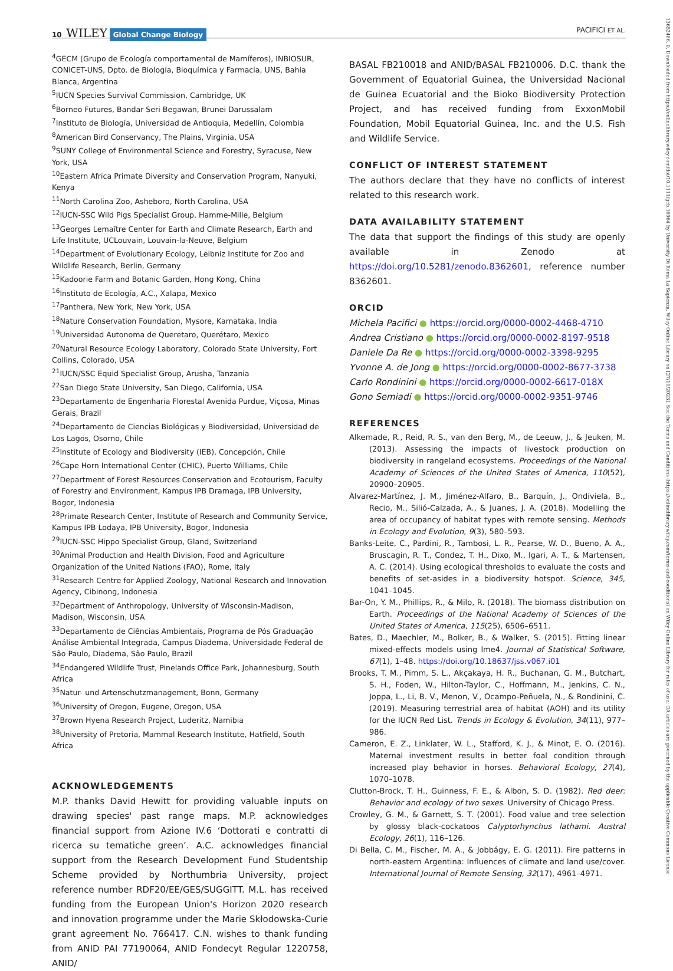10 WILEY Global Change Biology PACIFICI ET AL.
13652486, 0, Downloaded from https://onlinelibrary.wiley.com/doi/10.1111/gcb.16964 by University Di Roma La Sapienza, Wiley Online Library on [27/10/2023]. See the Terms and Conditions (https://onlinelibrary.wiley.com/terms-and-conditions) on Wiley Online Library for rules of use; OA articles are governed by the applicable Creative Commons License
<sup>4</sup> GECM (Grupo de Ecología comportamental de Mamíferos), INBIOSUR, CONICET-UNS, Dpto. de Biología, Bioquímica y Farmacia, UNS, Bahía Blanca, Argentina
<sup>5</sup> IUCN Species Survival Commission, Cambridge, UK
<sup>6</sup> Borneo Futures, Bandar Seri Begawan, Brunei Darussalam
<sup>7</sup> Instituto de Biología, Universidad de Antioquia, Medellín, Colombia
<sup>8</sup> American Bird Conservancy, The Plains, Virginia, USA
<sup>9</sup> SUNY College of Environmental Science and Forestry, Syracuse, New York, USA
<sup>10</sup> Eastern Africa Primate Diversity and Conservation Program, Nanyuki, Kenya
<sup>11</sup> North Carolina Zoo, Asheboro, North Carolina, USA
<sup>12</sup> IUCN-SSC Wild Pigs Specialist Group, Hamme-Mille, Belgium
<sup>13</sup> Georges Lemaître Center for Earth and Climate Research, Earth and Life Institute, UCLouvain, Louvain-la-Neuve, Belgium
<sup>14</sup> Department of Evolutionary Ecology, Leibniz Institute for Zoo and Wildlife Research, Berlin, Germany
<sup>15</sup> Kadoorie Farm and Botanic Garden, Hong Kong, China
<sup>16</sup> Instituto de Ecología, A.C., Xalapa, Mexico
<sup>17</sup> Panthera, New York, New York, USA
<sup>18</sup> Nature Conservation Foundation, Mysore, Karnataka, India
<sup>19</sup> Universidad Autonoma de Queretaro, Querétaro, Mexico
<sup>20</sup> Natural Resource Ecology Laboratory, Colorado State University, Fort Collins, Colorado, USA
<sup>21</sup> IUCN/SSC Equid Specialist Group, Arusha, Tanzania
<sup>22</sup> San Diego State University, San Diego, California, USA
<sup>23</sup> Departamento de Engenharia Florestal Avenida Purdue, Viçosa, Minas Gerais, Brazil
<sup>24</sup> Departamento de Ciencias Biológicas y Biodiversidad, Universidad de Los Lagos, Osorno, Chile
<sup>25</sup> Institute of Ecology and Biodiversity (IEB), Concepción, Chile
<sup>26</sup> Cape Horn International Center (CHIC), Puerto Williams, Chile
<sup>27</sup> Department of Forest Resources Conservation and Ecotourism, Faculty of Forestry and Environment, Kampus IPB Dramaga, IPB University, Bogor, Indonesia
<sup>28</sup> Primate Research Center, Institute of Research and Community Service, Kampus IPB Lodaya, IPB University, Bogor, Indonesia
<sup>29</sup> IUCN-SSC Hippo Specialist Group, Gland, Switzerland
<sup>30</sup> Animal Production and Health Division, Food and Agriculture Organization of the United Nations (FAO), Rome, Italy
<sup>31</sup> Research Centre for Applied Zoology, National Research and Innovation Agency, Cibinong, Indonesia
<sup>32</sup> Department of Anthropology, University of Wisconsin-Madison, Madison, Wisconsin, USA
<sup>33</sup> Departamento de Ciências Ambientais, Programa de Pós Graduação Análise Ambiental Integrada, Campus Diadema, Universidade Federal de São Paulo, Diadema, São Paulo, Brazil
<sup>34</sup> Endangered Wildlife Trust, Pinelands Office Park, Johannesburg, South Africa
<sup>35</sup> Natur- und Artenschutzmanagement, Bonn, Germany
<sup>36</sup> University of Oregon, Eugene, Oregon, USA
<sup>37</sup> Brown Hyena Research Project, Luderitz, Namibia
<sup>38</sup> University of Pretoria, Mammal Research Institute, Hatfield, South Africa
ACKNOWLEDGEMENTS
M.P. thanks David Hewitt for providing valuable inputs on drawing species' past range maps. M.P. acknowledges financial support from Azione IV.6 ‘Dottorati e contratti di ricerca su tematiche green’. A.C. acknowledges financial support from the Research Development Fund Studentship Scheme provided by Northumbria University, project reference number RDF20/EE/GES/SUGGITT. M.L. has received funding from the European Union's Horizon 2020 research and innovation programme under the Marie Skłodowska-Curie grant agreement No. 766417. C.N. wishes to thank funding from ANID PAI 77190064, ANID Fondecyt Regular 1220758, ANID/
BASAL FB210018 and ANID/BASAL FB210006. D.C. thank the Government of Equatorial Guinea, the Universidad Nacional de Guinea Ecuatorial and the Bioko Biodiversity Protection Project, and has received funding from ExxonMobil Foundation, Mobil Equatorial Guinea, Inc. and the U.S. Fish and Wildlife Service.
CONFLICT OF INTEREST STATEMENT
The authors declare that they have no conflicts of interest related to this research work.
DATA AVAILABILITY STATEMENT
The data that support the findings of this study are openly available in Zenodo at https://doi.org/10.5281/zenodo.8362601, reference number 8362601.
ORCID
Michela Pacifici ● https://orcid.org/0000-0002-4468-4710
Andrea Cristiano ● https://orcid.org/0000-0002-8197-9518
Daniele Da Re ● https://orcid.org/0000-0002-3398-9295
Yvonne A. de Jong ● https://orcid.org/0000-0002-8677-3738
Carlo Rondinini ● https://orcid.org/0000-0002-6617-018X
Gono Semiadi ● https://orcid.org/0000-0002-9351-9746
REFERENCES
Alkemade, R., Reid, R. S., van den Berg, M., de Leeuw, J., & Jeuken, M. (2013). Assessing the impacts of livestock production on biodiversity in rangeland ecosystems. Proceedings of the National Academy of Sciences of the United States of America, 110(52), 20900–20905.
Álvarez-Martínez, J. M., Jiménez-Alfaro, B., Barquín, J., Ondiviela, B., Recio, M., Silió-Calzada, A., & Juanes, J. A. (2018). Modelling the area of occupancy of habitat types with remote sensing. Methods in Ecology and Evolution, 9(3), 580–593.
Banks-Leite, C., Pardini, R., Tambosi, L. R., Pearse, W. D., Bueno, A. A., Bruscagin, R. T., Condez, T. H., Dixo, M., Igari, A. T., & Martensen, A. C. (2014). Using ecological thresholds to evaluate the costs and benefits of set-asides in a biodiversity hotspot. Science, 345, 1041–1045.
Bar-On, Y. M., Phillips, R., & Milo, R. (2018). The biomass distribution on Earth. Proceedings of the National Academy of Sciences of the United States of America, 115(25), 6506–6511.
Bates, D., Maechler, M., Bolker, B., & Walker, S. (2015). Fitting linear mixed-effects models using lme4. Journal of Statistical Software, 67(1), 1–48. https://doi.org/10.18637/jss.v067.i01
Brooks, T. M., Pimm, S. L., Akçakaya, H. R., Buchanan, G. M., Butchart, S. H., Foden, W., Hilton-Taylor, C., Hoffmann, M., Jenkins, C. N., Joppa, L., Li, B. V., Menon, V., Ocampo-Peñuela, N., & Rondinini, C. (2019). Measuring terrestrial area of habitat (AOH) and its utility for the IUCN Red List. Trends in Ecology & Evolution, 34(11), 977–986.
Cameron, E. Z., Linklater, W. L., Stafford, K. J., & Minot, E. O. (2016). Maternal investment results in better foal condition through increased play behavior in horses. Behavioral Ecology, 27(4), 1070–1078.
Clutton-Brock, T. H., Guinness, F. E., & Albon, S. D. (1982). Red deer: Behavior and ecology of two sexes. University of Chicago Press.
Crowley, G. M., & Garnett, S. T. (2001). Food value and tree selection by glossy black-cockatoos Calyptorhynchus lathami. Austral Ecology, 26(1), 116–126.
Di Bella, C. M., Fischer, M. A., & Jobbágy, E. G. (2011). Fire patterns in north-eastern Argentina: Influences of climate and land use/cover. International Journal of Remote Sensing, 32(17), 4961–4971.